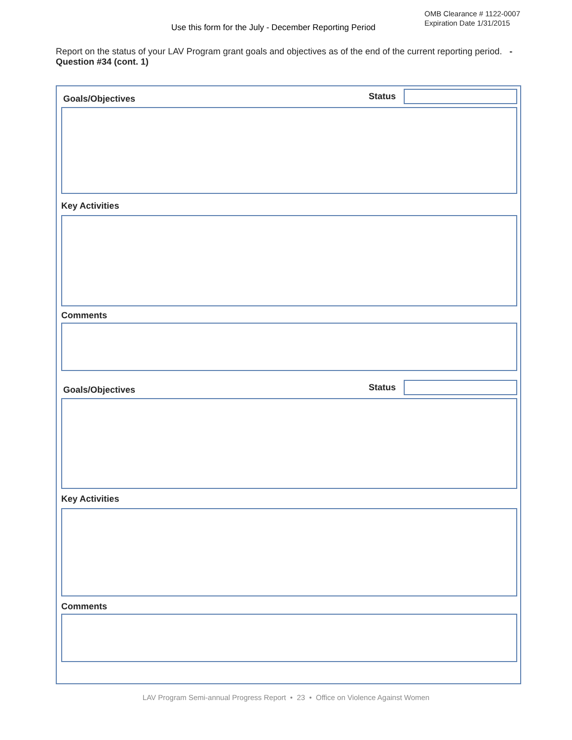OMB Clearance # 1122-0007
Expiration Date 1/31/2015
Use this form for the July - December Reporting Period
Report on the status of your LAV Program grant goals and objectives as of the end of the current reporting period. - Question #34 (cont. 1)
Goals/Objectives Status
Key Activities
Comments
Goals/Objectives Status
Key Activities
Comments
LAV Program Semi-annual Progress Report • 23 • Office on Violence Against Women